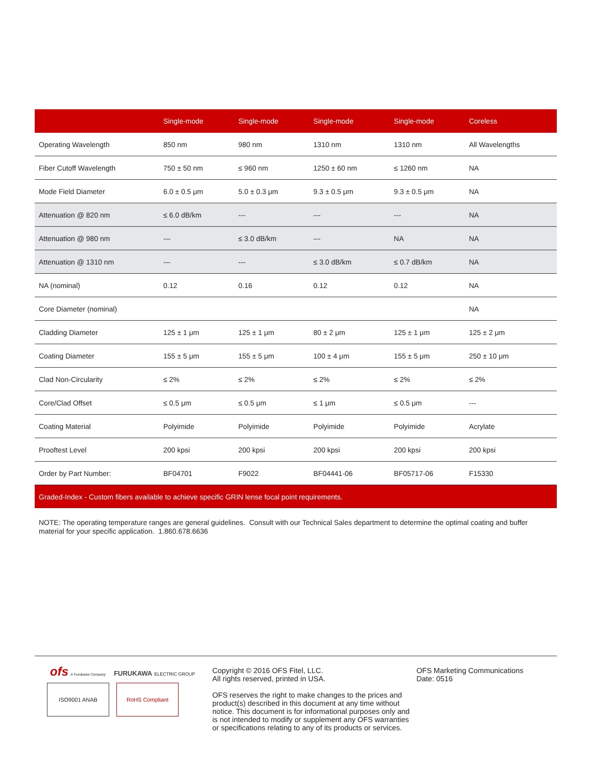| | Single-mode | Single-mode | Single-mode | Single-mode | Coreless |
| --- | --- | --- | --- | --- | --- |
| Operating Wavelength | 850 nm | 980 nm | 1310 nm | 1310 nm | All Wavelengths |
| Fiber Cutoff Wavelength | 750 ± 50 nm | ≤ 960 nm | 1250 ± 60 nm | ≤ 1260 nm | NA |
| Mode Field Diameter | 6.0 ± 0.5 μm | 5.0 ± 0.3 μm | 9.3 ± 0.5 μm | 9.3 ± 0.5 μm | NA |
| Attenuation @ 820 nm | ≤ 6.0 dB/km | --- | --- | --- | NA |
| Attenuation @ 980 nm | --- | ≤ 3.0 dB/km | --- | NA | NA |
| Attenuation @ 1310 nm | --- | --- | ≤ 3.0 dB/km | ≤ 0.7 dB/km | NA |
| NA (nominal) | 0.12 | 0.16 | 0.12 | 0.12 | NA |
| Core Diameter (nominal) | | | | | NA |
| Cladding Diameter | 125 ± 1 μm | 125 ± 1 μm | 80 ± 2 μm | 125 ± 1 μm | 125 ± 2 μm |
| Coating Diameter | 155 ± 5 μm | 155 ± 5 μm | 100 ± 4 μm | 155 ± 5 μm | 250 ± 10 μm |
| Clad Non-Circularity | ≤ 2% | ≤ 2% | ≤ 2% | ≤ 2% | ≤ 2% |
| Core/Clad Offset | ≤ 0.5 μm | ≤ 0.5 μm | ≤ 1 μm | ≤ 0.5 μm | --- |
| Coating Material | Polyimide | Polyimide | Polyimide | Polyimide | Acrylate |
| Prooftest Level | 200 kpsi | 200 kpsi | 200 kpsi | 200 kpsi | 200 kpsi |
| Order by Part Number: | BF04701 | F9022 | BF04441-06 | BF05717-06 | F15330 |
| Graded-Index - Custom fibers available to achieve specific GRIN lense focal point requirements. | | | | | |
NOTE: The operating temperature ranges are general guidelines. Consult with our Technical Sales department to determine the optimal coating and buffer material for your specific application. 1.860.678.6636
ofs A Furukawa Company FURUKAWA ELECTRIC GROUP
ISO9001 ANAB RoHS Compliant
Copyright © 2016 OFS Fitel, LLC.
All rights reserved, printed in USA.
OFS reserves the right to make changes to the prices and product(s) described in this document at any time without notice. This document is for informational purposes only and is not intended to modify or supplement any OFS warranties or specifications relating to any of its products or services.
OFS Marketing Communications
Date: 0516